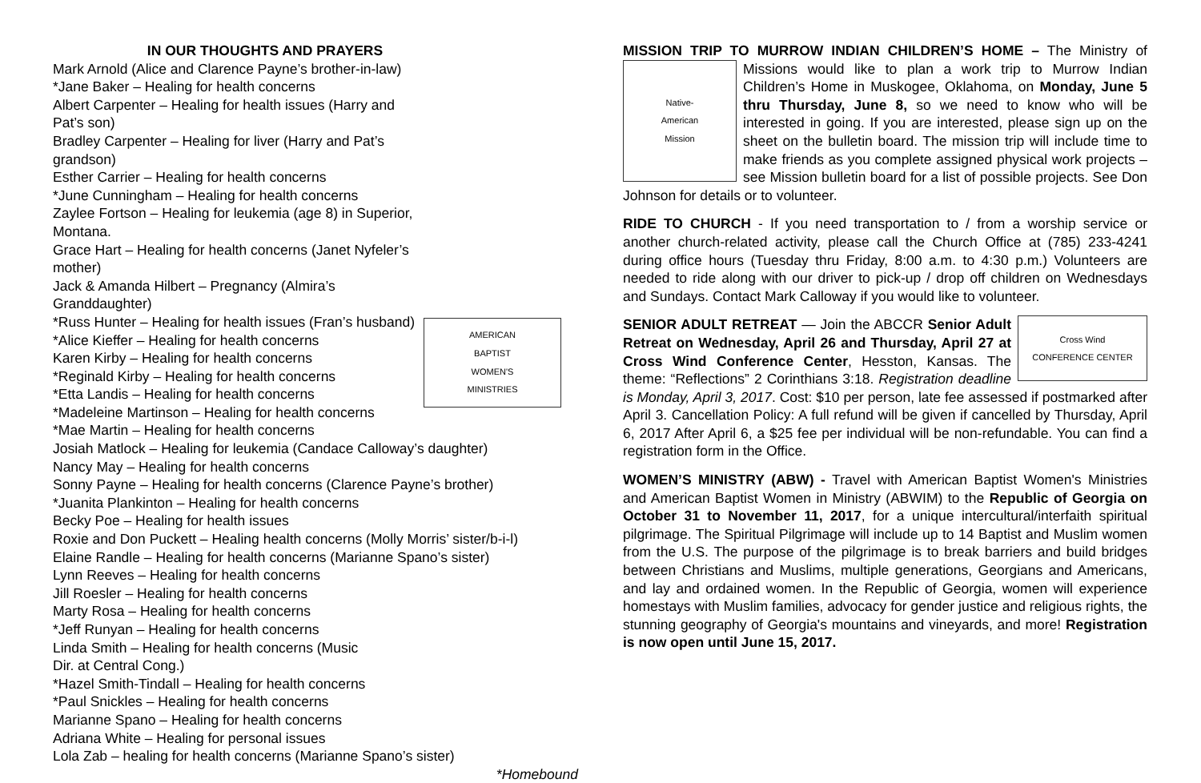IN OUR THOUGHTS AND PRAYERS
AMERICAN
BAPTIST
WOMEN'S
MINISTRIES
Mark Arnold (Alice and Clarence Payne’s brother-in-law)
*Jane Baker – Healing for health concerns
Albert Carpenter – Healing for health issues (Harry and Pat’s son)
Bradley Carpenter – Healing for liver (Harry and Pat’s grandson)
Esther Carrier – Healing for health concerns
*June Cunningham – Healing for health concerns
Zaylee Fortson – Healing for leukemia (age 8) in Superior, Montana.
Grace Hart – Healing for health concerns (Janet Nyfeler’s mother)
Jack & Amanda Hilbert – Pregnancy (Almira’s Granddaughter)
*Russ Hunter – Healing for health issues (Fran’s husband)
*Alice Kieffer – Healing for health concerns
Karen Kirby – Healing for health concerns
*Reginald Kirby – Healing for health concerns
*Etta Landis – Healing for health concerns
*Madeleine Martinson – Healing for health concerns
*Mae Martin – Healing for health concerns
Josiah Matlock – Healing for leukemia (Candace Calloway’s daughter)
Nancy May – Healing for health concerns
Sonny Payne – Healing for health concerns (Clarence Payne’s brother)
*Juanita Plankinton – Healing for health concerns
Becky Poe – Healing for health issues
Roxie and Don Puckett – Healing health concerns (Molly Morris’ sister/b-i-l)
Elaine Randle – Healing for health concerns (Marianne Spano’s sister)
Lynn Reeves – Healing for health concerns
Jill Roesler – Healing for health concerns
Marty Rosa – Healing for health concerns
*Jeff Runyan – Healing for health concerns
Linda Smith – Healing for health concerns (Music
Dir. at Central Cong.)
*Hazel Smith-Tindall – Healing for health concerns
*Paul Snickles – Healing for health concerns
Marianne Spano – Healing for health concerns
Adriana White – Healing for personal issues
Lola Zab – healing for health concerns (Marianne Spano’s sister)
*Homebound
MISSION TRIP TO MURROW INDIAN CHILDREN’S HOME – The Ministry
Native-
American
Mission
of Missions would like to plan a work trip to Murrow Indian Children’s Home in Muskogee, Oklahoma, on Monday, June 5 thru Thursday, June 8, so we need to know who will be interested in going. If you are interested, please sign up on the sheet on the bulletin board. The mission trip will include time to make friends as you complete assigned physical work projects – see Mission bulletin board for a list of possible projects. See Don Johnson for details or to volunteer.
RIDE TO CHURCH - If you need transportation to / from a worship service or another church-related activity, please call the Church Office at (785) 233-4241 during office hours (Tuesday thru Friday, 8:00 a.m. to 4:30 p.m.) Volunteers are needed to ride along with our driver to pick-up / drop off children on Wednesdays and Sundays. Contact Mark Calloway if you would like to volunteer.
Cross Wind
CONFERENCE CENTER
SENIOR ADULT RETREAT — Join the ABCCR Senior Adult Retreat on Wednesday, April 26 and Thursday, April 27 at Cross Wind Conference Center, Hesston, Kansas. The theme: “Reflections” 2 Corinthians 3:18. Registration deadline is Monday, April 3, 2017. Cost: $10 per person, late fee assessed if postmarked after April 3. Cancellation Policy: A full refund will be given if cancelled by Thursday, April 6, 2017 After April 6, a $25 fee per individual will be non-refundable. You can find a registration form in the Office.
WOMEN’S MINISTRY (ABW) - Travel with American Baptist Women's Ministries and American Baptist Women in Ministry (ABWIM) to the Republic of Georgia on October 31 to November 11, 2017, for a unique intercultural/interfaith spiritual pilgrimage. The Spiritual Pilgrimage will include up to 14 Baptist and Muslim women from the U.S. The purpose of the pilgrimage is to break barriers and build bridges between Christians and Muslims, multiple generations, Georgians and Americans, and lay and ordained women. In the Republic of Georgia, women will experience homestays with Muslim families, advocacy for gender justice and religious rights, the stunning geography of Georgia's mountains and vineyards, and more! Registration is now open until June 15, 2017.